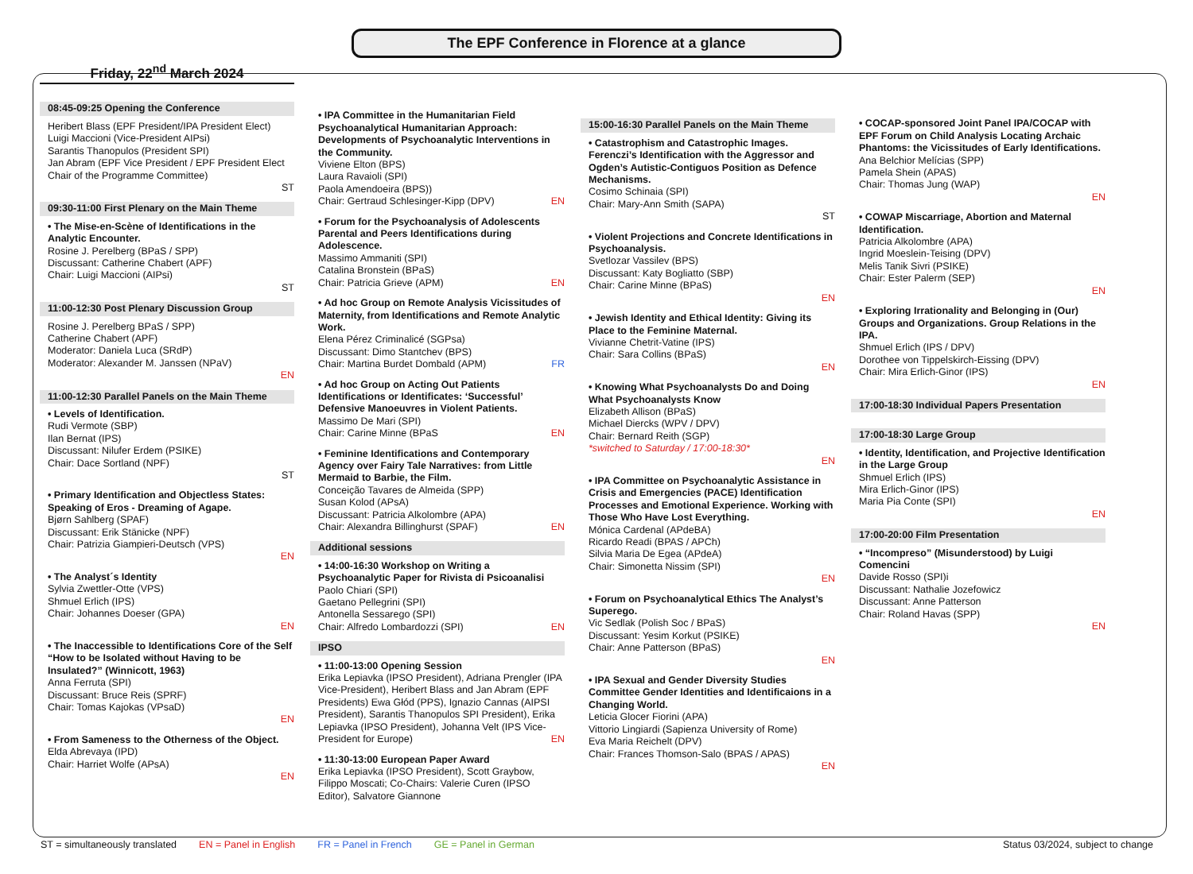The EPF Conference in Florence at a glance
Friday, 22<sup>nd</sup> March 2024
08:45-09:25 Opening the Conference
Heribert Blass (EPF President/IPA President Elect)
Luigi Maccioni (Vice-President AIPsi)
Sarantis Thanopulos (President SPI)
Jan Abram (EPF Vice President / EPF President Elect Chair of the Programme Committee)
ST
09:30-11:00 First Plenary on the Main Theme
• The Mise-en-Scène of Identifications in the Analytic Encounter.
Rosine J. Perelberg (BPaS / SPP)
Discussant: Catherine Chabert (APF)
Chair: Luigi Maccioni (AIPsi)
ST
11:00-12:30 Post Plenary Discussion Group
Rosine J. Perelberg BPaS / SPP)
Catherine Chabert (APF)
Moderator: Daniela Luca (SRdP)
Moderator: Alexander M. Janssen (NPaV)
EN
11:00-12:30 Parallel Panels on the Main Theme
• Levels of Identification.
Rudi Vermote (SBP)
Ilan Bernat (IPS)
Discussant: Nilufer Erdem (PSIKE)
Chair: Dace Sortland (NPF)
ST
• Primary Identification and Objectless States: Speaking of Eros - Dreaming of Agape.
Bjørn Sahlberg (SPAF)
Discussant: Erik Stänicke (NPF)
Chair: Patrizia Giampieri-Deutsch (VPS)
EN
• The Analyst´s Identity
Sylvia Zwettler-Otte (VPS)
Shmuel Erlich (IPS)
Chair: Johannes Doeser (GPA)
EN
• The Inaccessible to Identifications Core of the Self “How to be Isolated without Having to be Insulated?” (Winnicott, 1963)
Anna Ferruta (SPI)
Discussant: Bruce Reis (SPRF)
Chair: Tomas Kajokas (VPsaD)
EN
• From Sameness to the Otherness of the Object.
Elda Abrevaya (IPD)
Chair: Harriet Wolfe (APsA)
EN
• IPA Committee in the Humanitarian Field Psychoanalytical Humanitarian Approach: Developments of Psychoanalytic Interventions in the Community.
Viviene Elton (BPS)
Laura Ravaioli (SPI)
Paola Amendoeira (BPS))
Chair: Gertraud Schlesinger-Kipp (DPV) EN
• Forum for the Psychoanalysis of Adolescents Parental and Peers Identifications during Adolescence.
Massimo Ammaniti (SPI)
Catalina Bronstein (BPaS)
Chair: Patricia Grieve (APM) EN
• Ad hoc Group on Remote Analysis Vicissitudes of Maternity, from Identifications and Remote Analytic Work.
Elena Pérez Criminalicé (SGPsa)
Discussant: Dimo Stantchev (BPS)
Chair: Martina Burdet Dombald (APM) FR
• Ad hoc Group on Acting Out Patients Identifications or Identificates: ‘Successful’ Defensive Manoeuvres in Violent Patients.
Massimo De Mari (SPI)
Chair: Carine Minne (BPaS EN
• Feminine Identifications and Contemporary Agency over Fairy Tale Narratives: from Little Mermaid to Barbie, the Film.
Conceição Tavares de Almeida (SPP)
Susan Kolod (APsA)
Discussant: Patricia Alkolombre (APA)
Chair: Alexandra Billinghurst (SPAF) EN
Additional sessions
• 14:00-16:30 Workshop on Writing a Psychoanalytic Paper for Rivista di Psicoanalisi
Paolo Chiari (SPI)
Gaetano Pellegrini (SPI)
Antonella Sessarego (SPI)
Chair: Alfredo Lombardozzi (SPI) EN
IPSO
• 11:00-13:00 Opening Session
Erika Lepiavka (IPSO President), Adriana Prengler (IPA Vice-President), Heribert Blass and Jan Abram (EPF Presidents) Ewa Głód (PPS), Ignazio Cannas (AIPSI President), Sarantis Thanopulos SPI President), Erika Lepiavka (IPSO President), Johanna Velt (IPS Vice-President for Europe) EN
• 11:30-13:00 European Paper Award
Erika Lepiavka (IPSO President), Scott Graybow, Filippo Moscati; Co-Chairs: Valerie Curen (IPSO Editor), Salvatore Giannone
15:00-16:30 Parallel Panels on the Main Theme
• Catastrophism and Catastrophic Images. Ferenczi’s Identification with the Aggressor and Ogden’s Autistic-Contiguos Position as Defence Mechanisms.
Cosimo Schinaia (SPI)
Chair: Mary-Ann Smith (SAPA)
ST
• Violent Projections and Concrete Identifications in Psychoanalysis.
Svetlozar Vassilev (BPS)
Discussant: Katy Bogliatto (SBP)
Chair: Carine Minne (BPaS)
EN
• Jewish Identity and Ethical Identity: Giving its Place to the Feminine Maternal.
Vivianne Chetrit-Vatine (IPS)
Chair: Sara Collins (BPaS)
EN
• Knowing What Psychoanalysts Do and Doing What Psychoanalysts Know
Elizabeth Allison (BPaS)
Michael Diercks (WPV / DPV)
Chair: Bernard Reith (SGP)
*switched to Saturday / 17:00-18:30*
EN
• IPA Committee on Psychoanalytic Assistance in Crisis and Emergencies (PACE) Identification Processes and Emotional Experience. Working with Those Who Have Lost Everything.
Mónica Cardenal (APdeBA)
Ricardo Readi (BPAS / APCh)
Silvia Maria De Egea (APdeA)
Chair: Simonetta Nissim (SPI)
EN
• Forum on Psychoanalytical Ethics The Analyst’s Superego.
Vic Sedlak (Polish Soc / BPaS)
Discussant: Yesim Korkut (PSIKE)
Chair: Anne Patterson (BPaS)
EN
• IPA Sexual and Gender Diversity Studies Committee Gender Identities and Identificaions in a Changing World.
Leticia Glocer Fiorini (APA)
Vittorio Lingiardi (Sapienza University of Rome)
Eva Maria Reichelt (DPV)
Chair: Frances Thomson-Salo (BPAS / APAS)
EN
• COCAP-sponsored Joint Panel IPA/COCAP with EPF Forum on Child Analysis Locating Archaic Phantoms: the Vicissitudes of Early Identifications.
Ana Belchior Melícias (SPP)
Pamela Shein (APAS)
Chair: Thomas Jung (WAP)
EN
• COWAP Miscarriage, Abortion and Maternal Identification.
Patricia Alkolombre (APA)
Ingrid Moeslein-Teising (DPV)
Melis Tanik Sivri (PSIKE)
Chair: Ester Palerm (SEP)
EN
• Exploring Irrationality and Belonging in (Our) Groups and Organizations. Group Relations in the IPA.
Shmuel Erlich (IPS / DPV)
Dorothee von Tippelskirch-Eissing (DPV)
Chair: Mira Erlich-Ginor (IPS)
EN
17:00-18:30 Individual Papers Presentation
17:00-18:30 Large Group
• Identity, Identification, and Projective Identification in the Large Group
Shmuel Erlich (IPS)
Mira Erlich-Ginor (IPS)
Maria Pia Conte (SPI)
EN
17:00-20:00 Film Presentation
• “Incompreso” (Misunderstood) by Luigi Comencini
Davide Rosso (SPI)i
Discussant: Nathalie Jozefowicz
Discussant: Anne Patterson
Chair: Roland Havas (SPP)
EN
ST = simultaneously translated EN = Panel in English FR = Panel in French GE = Panel in German Status 03/2024, subject to change